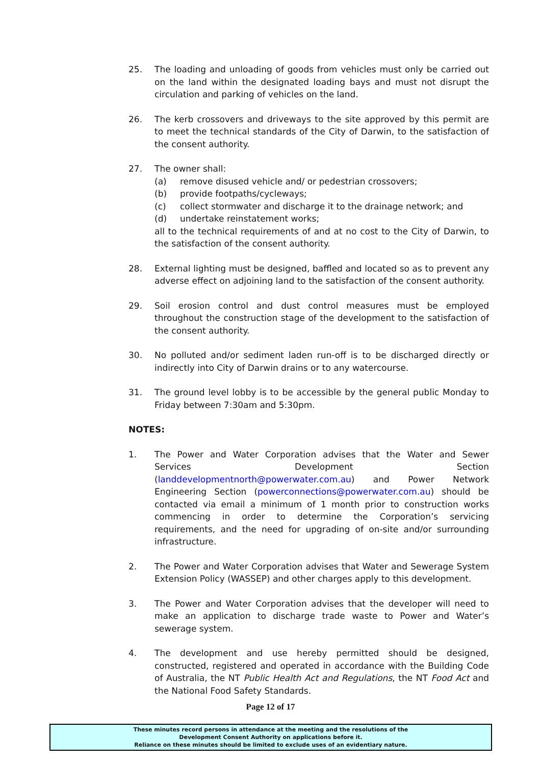25. The loading and unloading of goods from vehicles must only be carried out on the land within the designated loading bays and must not disrupt the circulation and parking of vehicles on the land.
26. The kerb crossovers and driveways to the site approved by this permit are to meet the technical standards of the City of Darwin, to the satisfaction of the consent authority.
27. The owner shall:
(a) remove disused vehicle and/ or pedestrian crossovers;
(b) provide footpaths/cycleways;
(c) collect stormwater and discharge it to the drainage network; and
(d) undertake reinstatement works;
all to the technical requirements of and at no cost to the City of Darwin, to the satisfaction of the consent authority.
28. External lighting must be designed, baffled and located so as to prevent any adverse effect on adjoining land to the satisfaction of the consent authority.
29. Soil erosion control and dust control measures must be employed throughout the construction stage of the development to the satisfaction of the consent authority.
30. No polluted and/or sediment laden run-off is to be discharged directly or indirectly into City of Darwin drains or to any watercourse.
31. The ground level lobby is to be accessible by the general public Monday to Friday between 7:30am and 5:30pm.
NOTES:
1. The Power and Water Corporation advises that the Water and Sewer Services Development Section (landdevelopmentnorth@powerwater.com.au) and Power Network Engineering Section (powerconnections@powerwater.com.au) should be contacted via email a minimum of 1 month prior to construction works commencing in order to determine the Corporation’s servicing requirements, and the need for upgrading of on-site and/or surrounding infrastructure.
2. The Power and Water Corporation advises that Water and Sewerage System Extension Policy (WASSEP) and other charges apply to this development.
3. The Power and Water Corporation advises that the developer will need to make an application to discharge trade waste to Power and Water’s sewerage system.
4. The development and use hereby permitted should be designed, constructed, registered and operated in accordance with the Building Code of Australia, the NT Public Health Act and Regulations, the NT Food Act and the National Food Safety Standards.
Page 12 of 17
These minutes record persons in attendance at the meeting and the resolutions of the
Development Consent Authority on applications before it.
Reliance on these minutes should be limited to exclude uses of an evidentiary nature.